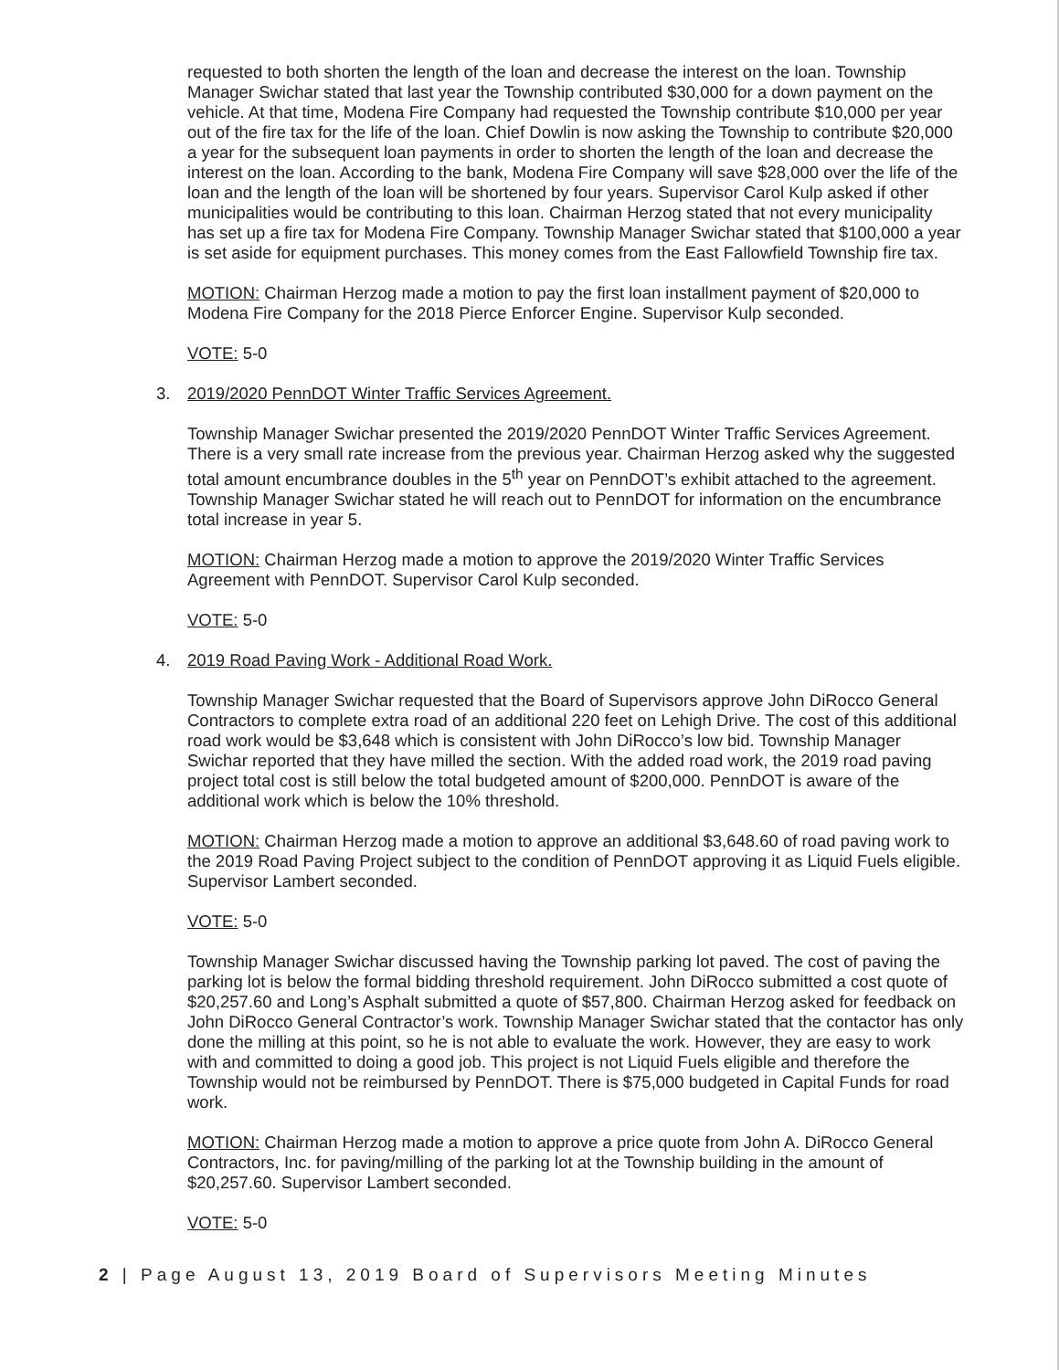requested to both shorten the length of the loan and decrease the interest on the loan. Township Manager Swichar stated that last year the Township contributed $30,000 for a down payment on the vehicle. At that time, Modena Fire Company had requested the Township contribute $10,000 per year out of the fire tax for the life of the loan. Chief Dowlin is now asking the Township to contribute $20,000 a year for the subsequent loan payments in order to shorten the length of the loan and decrease the interest on the loan. According to the bank, Modena Fire Company will save $28,000 over the life of the loan and the length of the loan will be shortened by four years. Supervisor Carol Kulp asked if other municipalities would be contributing to this loan. Chairman Herzog stated that not every municipality has set up a fire tax for Modena Fire Company. Township Manager Swichar stated that $100,000 a year is set aside for equipment purchases. This money comes from the East Fallowfield Township fire tax.
MOTION: Chairman Herzog made a motion to pay the first loan installment payment of $20,000 to Modena Fire Company for the 2018 Pierce Enforcer Engine. Supervisor Kulp seconded.
VOTE: 5-0
3. 2019/2020 PennDOT Winter Traffic Services Agreement.
Township Manager Swichar presented the 2019/2020 PennDOT Winter Traffic Services Agreement. There is a very small rate increase from the previous year. Chairman Herzog asked why the suggested total amount encumbrance doubles in the 5<sup>th</sup> year on PennDOT’s exhibit attached to the agreement. Township Manager Swichar stated he will reach out to PennDOT for information on the encumbrance total increase in year 5.
MOTION: Chairman Herzog made a motion to approve the 2019/2020 Winter Traffic Services Agreement with PennDOT. Supervisor Carol Kulp seconded.
VOTE: 5-0
4. 2019 Road Paving Work - Additional Road Work.
Township Manager Swichar requested that the Board of Supervisors approve John DiRocco General Contractors to complete extra road of an additional 220 feet on Lehigh Drive. The cost of this additional road work would be $3,648 which is consistent with John DiRocco’s low bid. Township Manager Swichar reported that they have milled the section. With the added road work, the 2019 road paving project total cost is still below the total budgeted amount of $200,000. PennDOT is aware of the additional work which is below the 10% threshold.
MOTION: Chairman Herzog made a motion to approve an additional $3,648.60 of road paving work to the 2019 Road Paving Project subject to the condition of PennDOT approving it as Liquid Fuels eligible. Supervisor Lambert seconded.
VOTE: 5-0
Township Manager Swichar discussed having the Township parking lot paved. The cost of paving the parking lot is below the formal bidding threshold requirement. John DiRocco submitted a cost quote of $20,257.60 and Long’s Asphalt submitted a quote of $57,800. Chairman Herzog asked for feedback on John DiRocco General Contractor’s work. Township Manager Swichar stated that the contactor has only done the milling at this point, so he is not able to evaluate the work. However, they are easy to work with and committed to doing a good job. This project is not Liquid Fuels eligible and therefore the Township would not be reimbursed by PennDOT. There is $75,000 budgeted in Capital Funds for road work.
MOTION: Chairman Herzog made a motion to approve a price quote from John A. DiRocco General Contractors, Inc. for paving/milling of the parking lot at the Township building in the amount of $20,257.60. Supervisor Lambert seconded.
VOTE: 5-0
2 | Page August 13, 2019 Board of Supervisors Meeting Minutes